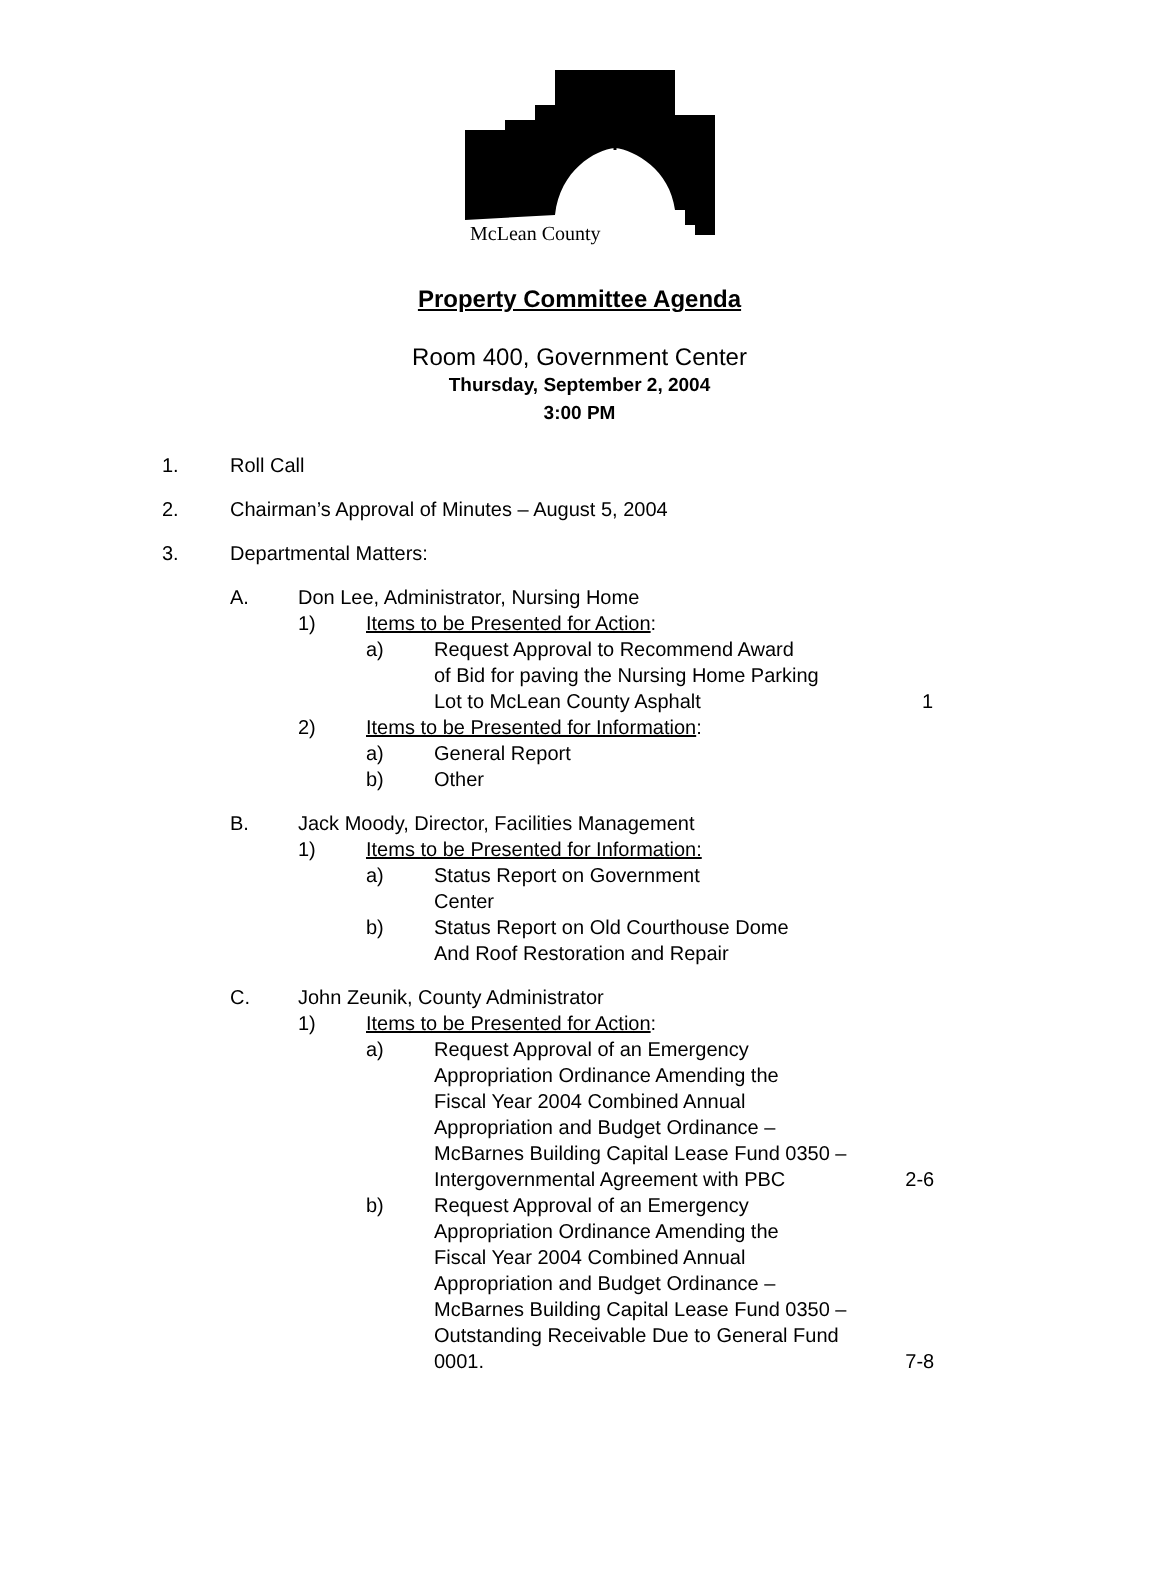McLean County
Property Committee Agenda
Room 400, Government Center
Thursday, September 2, 2004
3:00 PM
1. Roll Call
2. Chairman’s Approval of Minutes – August 5, 2004
3. Departmental Matters:
A. Don Lee, Administrator, Nursing Home
1) Items to be Presented for Action:
a) Request Approval to Recommend Award
of Bid for paving the Nursing Home Parking
Lot to McLean County Asphalt
1
2) Items to be Presented for Information:
a) General Report
b) Other
B. Jack Moody, Director, Facilities Management
1) Items to be Presented for Information:
a) Status Report on Government
Center
b) Status Report on Old Courthouse Dome
And Roof Restoration and Repair
C. John Zeunik, County Administrator
1) Items to be Presented for Action:
a) Request Approval of an Emergency
Appropriation Ordinance Amending the
Fiscal Year 2004 Combined Annual
Appropriation and Budget Ordinance –
McBarnes Building Capital Lease Fund 0350 –
Intergovernmental Agreement with PBC
2-6
b) Request Approval of an Emergency
Appropriation Ordinance Amending the
Fiscal Year 2004 Combined Annual
Appropriation and Budget Ordinance –
McBarnes Building Capital Lease Fund 0350 –
Outstanding Receivable Due to General Fund
0001.
7-8